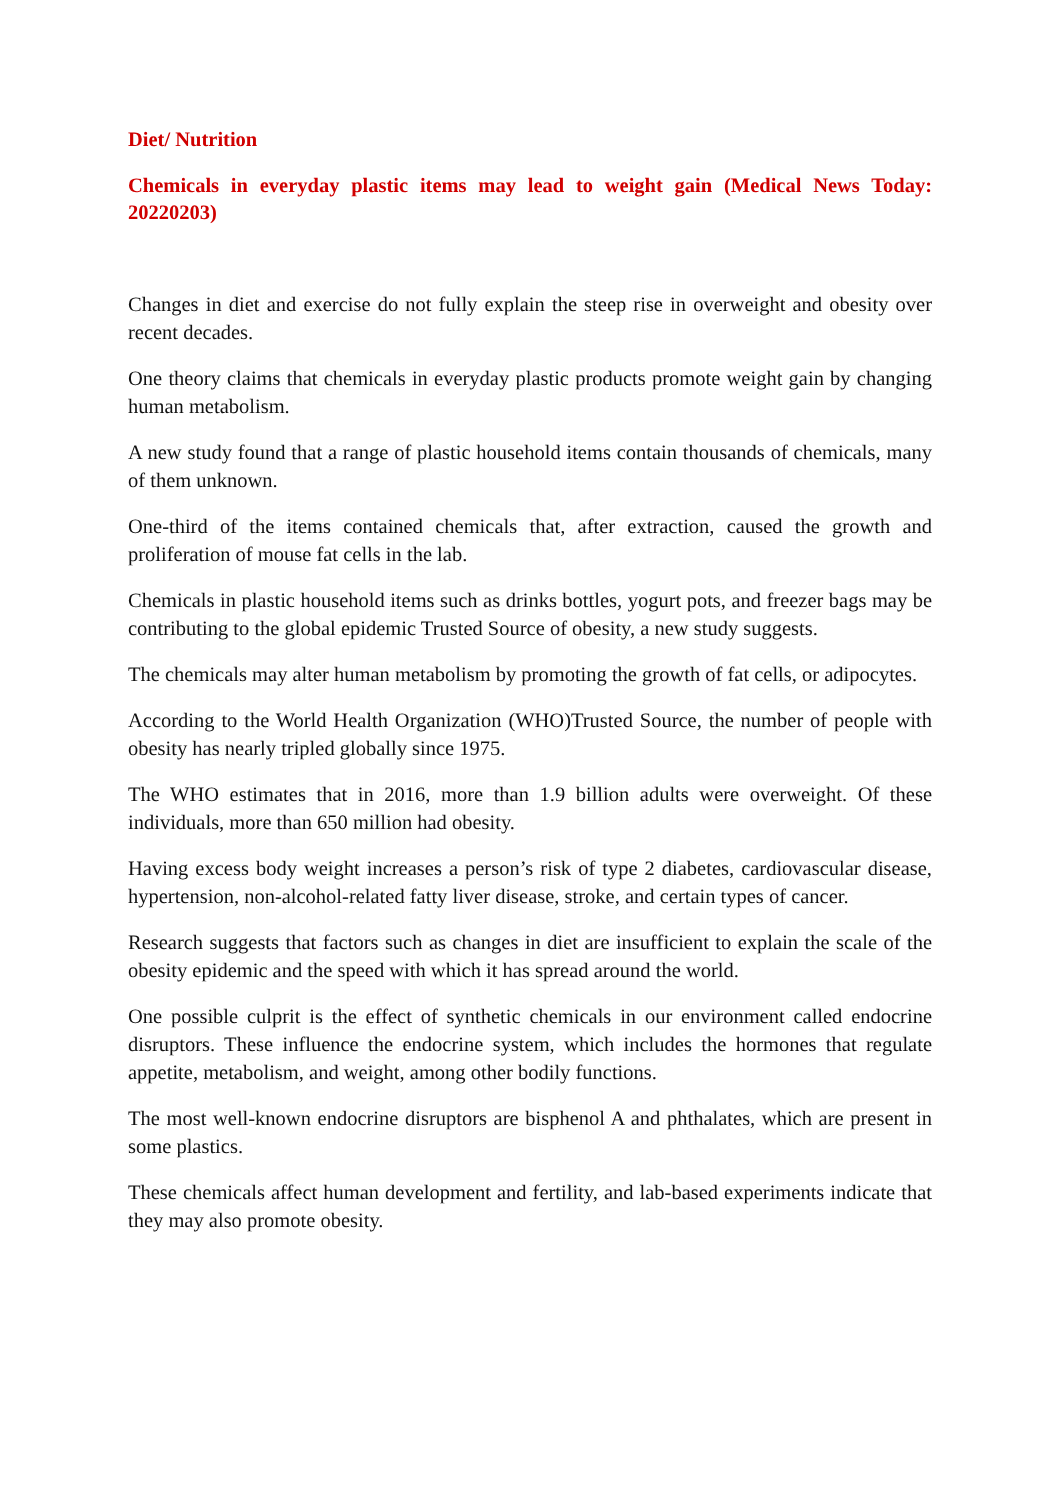Diet/ Nutrition
Chemicals in everyday plastic items may lead to weight gain (Medical News Today: 20220203)
Changes in diet and exercise do not fully explain the steep rise in overweight and obesity over recent decades.
One theory claims that chemicals in everyday plastic products promote weight gain by changing human metabolism.
A new study found that a range of plastic household items contain thousands of chemicals, many of them unknown.
One-third of the items contained chemicals that, after extraction, caused the growth and proliferation of mouse fat cells in the lab.
Chemicals in plastic household items such as drinks bottles, yogurt pots, and freezer bags may be contributing to the global epidemic Trusted Source of obesity, a new study suggests.
The chemicals may alter human metabolism by promoting the growth of fat cells, or adipocytes.
According to the World Health Organization (WHO)Trusted Source, the number of people with obesity has nearly tripled globally since 1975.
The WHO estimates that in 2016, more than 1.9 billion adults were overweight. Of these individuals, more than 650 million had obesity.
Having excess body weight increases a person’s risk of type 2 diabetes, cardiovascular disease, hypertension, non-alcohol-related fatty liver disease, stroke, and certain types of cancer.
Research suggests that factors such as changes in diet are insufficient to explain the scale of the obesity epidemic and the speed with which it has spread around the world.
One possible culprit is the effect of synthetic chemicals in our environment called endocrine disruptors. These influence the endocrine system, which includes the hormones that regulate appetite, metabolism, and weight, among other bodily functions.
The most well-known endocrine disruptors are bisphenol A and phthalates, which are present in some plastics.
These chemicals affect human development and fertility, and lab-based experiments indicate that they may also promote obesity.